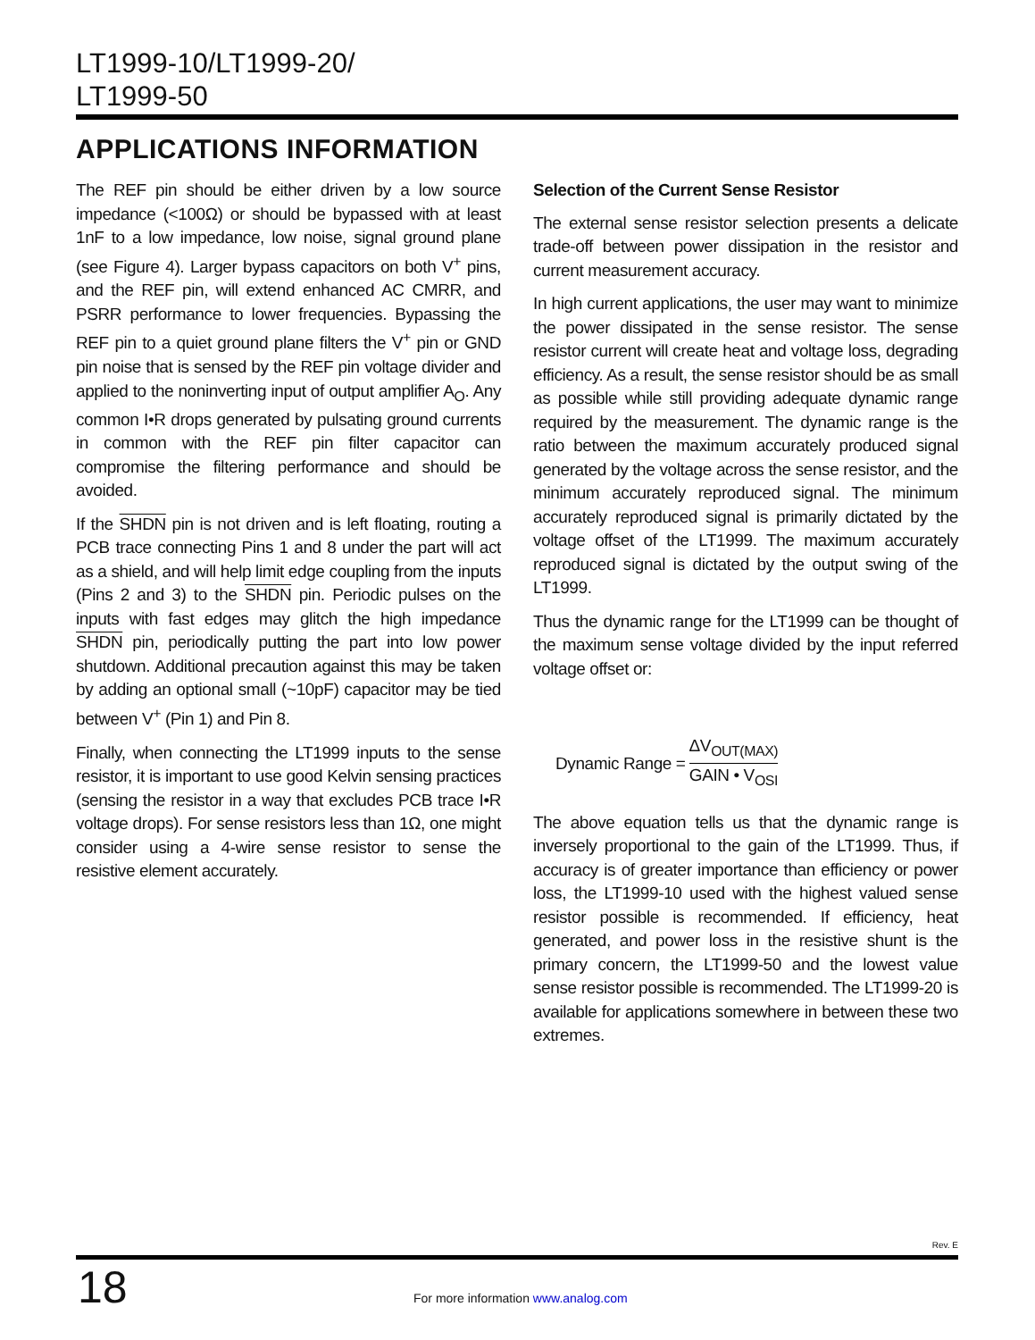LT1999-10/LT1999-20/
LT1999-50
APPLICATIONS INFORMATION
The REF pin should be either driven by a low source impedance (<100Ω) or should be bypassed with at least 1nF to a low impedance, low noise, signal ground plane (see Figure 4). Larger bypass capacitors on both V<sup>+</sup> pins, and the REF pin, will extend enhanced AC CMRR, and PSRR performance to lower frequencies. Bypassing the REF pin to a quiet ground plane filters the V<sup>+</sup> pin or GND pin noise that is sensed by the REF pin voltage divider and applied to the noninverting input of output amplifier A<sub>O</sub>. Any common I•R drops generated by pulsating ground currents in common with the REF pin filter capacitor can compromise the filtering performance and should be avoided.
If the SHDN pin is not driven and is left floating, routing a PCB trace connecting Pins 1 and 8 under the part will act as a shield, and will help limit edge coupling from the inputs (Pins 2 and 3) to the SHDN pin. Periodic pulses on the inputs with fast edges may glitch the high impedance SHDN pin, periodically putting the part into low power shutdown. Additional precaution against this may be taken by adding an optional small (~10pF) capacitor may be tied between V<sup>+</sup> (Pin 1) and Pin 8.
Finally, when connecting the LT1999 inputs to the sense resistor, it is important to use good Kelvin sensing practices (sensing the resistor in a way that excludes PCB trace I•R voltage drops). For sense resistors less than 1Ω, one might consider using a 4-wire sense resistor to sense the resistive element accurately.
Selection of the Current Sense Resistor
The external sense resistor selection presents a delicate trade-off between power dissipation in the resistor and current measurement accuracy.
In high current applications, the user may want to minimize the power dissipated in the sense resistor. The sense resistor current will create heat and voltage loss, degrading efficiency. As a result, the sense resistor should be as small as possible while still providing adequate dynamic range required by the measurement. The dynamic range is the ratio between the maximum accurately produced signal generated by the voltage across the sense resistor, and the minimum accurately reproduced signal. The minimum accurately reproduced signal is primarily dictated by the voltage offset of the LT1999. The maximum accurately reproduced signal is dictated by the output swing of the LT1999.
Thus the dynamic range for the LT1999 can be thought of the maximum sense voltage divided by the input referred voltage offset or:
Dynamic Range = ΔV<sub>OUT(MAX)</sub> GAIN • V<sub>OSI</sub>
The above equation tells us that the dynamic range is inversely proportional to the gain of the LT1999. Thus, if accuracy is of greater importance than efficiency or power loss, the LT1999-10 used with the highest valued sense resistor possible is recommended. If efficiency, heat generated, and power loss in the resistive shunt is the primary concern, the LT1999-50 and the lowest value sense resistor possible is recommended. The LT1999-20 is available for applications somewhere in between these two extremes.
Rev. E
18
For more information www.analog.com